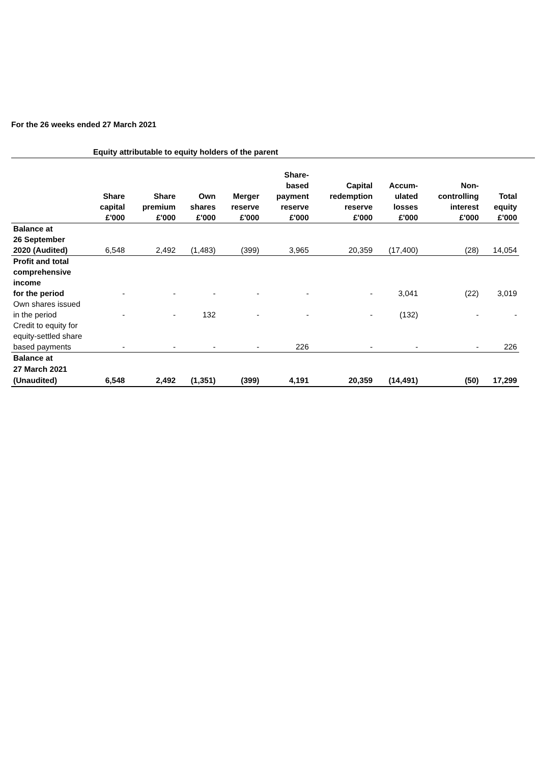For the 26 weeks ended 27 March 2021
Equity attributable to equity holders of the parent
| | Share capital £'000 | Share premium £'000 | Own shares £'000 | Merger reserve £'000 | Share- based payment reserve £'000 | Capital redemption reserve £'000 | Accum- ulated losses £'000 | Non- controlling interest £'000 | Total equity £'000 |
| --- | --- | --- | --- | --- | --- | --- | --- | --- | --- |
| Balance at 26 September 2020 (Audited) | 6,548 | 2,492 | (1,483) | (399) | 3,965 | 20,359 | (17,400) | (28) | 14,054 |
| Profit and total comprehensive income for the period | - | - | - | - | - | - | 3,041 | (22) | 3,019 |
| Own shares issued in the period | - | - | 132 | - | - | - | (132) | - | - |
| Credit to equity for equity-settled share based payments | - | - | - | - | 226 | - | - | - | 226 |
| Balance at 27 March 2021 (Unaudited) | 6,548 | 2,492 | (1,351) | (399) | 4,191 | 20,359 | (14,491) | (50) | 17,299 |